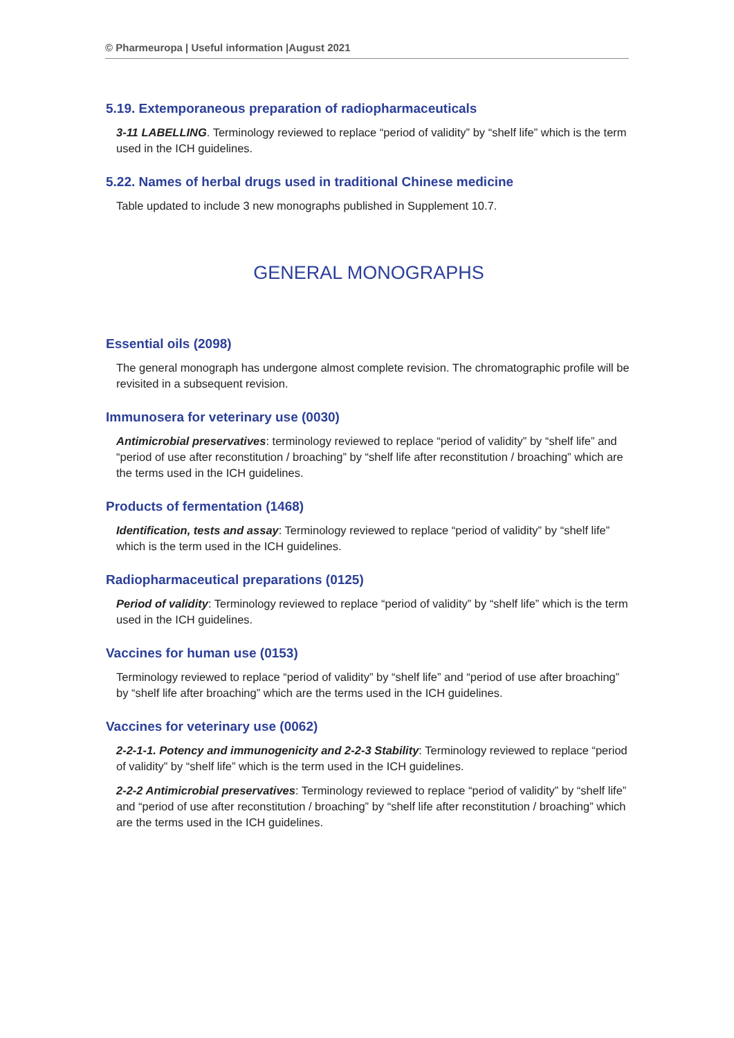© Pharmeuropa | Useful information |August 2021
5.19. Extemporaneous preparation of radiopharmaceuticals
3-11 LABELLING. Terminology reviewed to replace “period of validity” by “shelf life” which is the term used in the ICH guidelines.
5.22. Names of herbal drugs used in traditional Chinese medicine
Table updated to include 3 new monographs published in Supplement 10.7.
GENERAL MONOGRAPHS
Essential oils (2098)
The general monograph has undergone almost complete revision. The chromatographic profile will be revisited in a subsequent revision.
Immunosera for veterinary use (0030)
Antimicrobial preservatives: terminology reviewed to replace “period of validity” by “shelf life” and “period of use after reconstitution / broaching” by “shelf life after reconstitution / broaching” which are the terms used in the ICH guidelines.
Products of fermentation (1468)
Identification, tests and assay: Terminology reviewed to replace “period of validity” by “shelf life” which is the term used in the ICH guidelines.
Radiopharmaceutical preparations (0125)
Period of validity: Terminology reviewed to replace “period of validity” by “shelf life” which is the term used in the ICH guidelines.
Vaccines for human use (0153)
Terminology reviewed to replace “period of validity” by “shelf life” and “period of use after broaching” by “shelf life after broaching” which are the terms used in the ICH guidelines.
Vaccines for veterinary use (0062)
2-2-1-1. Potency and immunogenicity and 2-2-3 Stability: Terminology reviewed to replace “period of validity” by “shelf life” which is the term used in the ICH guidelines.
2-2-2 Antimicrobial preservatives: Terminology reviewed to replace “period of validity” by “shelf life” and “period of use after reconstitution / broaching” by “shelf life after reconstitution / broaching” which are the terms used in the ICH guidelines.